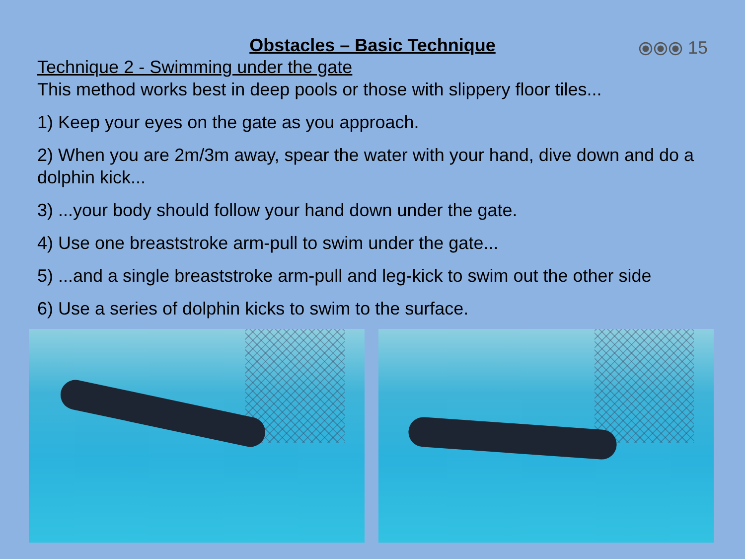Obstacles – Basic Technique
⦿⦿⦿ 15
Technique 2 - Swimming under the gate
This method works best in deep pools or those with slippery floor tiles...
1) Keep your eyes on the gate as you approach.
2) When you are 2m/3m away, spear the water with your hand, dive down and do a dolphin kick...
3) ...your body should follow your hand down under the gate.
4) Use one breaststroke arm-pull to swim under the gate...
5) ...and a single breaststroke arm-pull and leg-kick to swim out the other side
6) Use a series of dolphin kicks to swim to the surface.